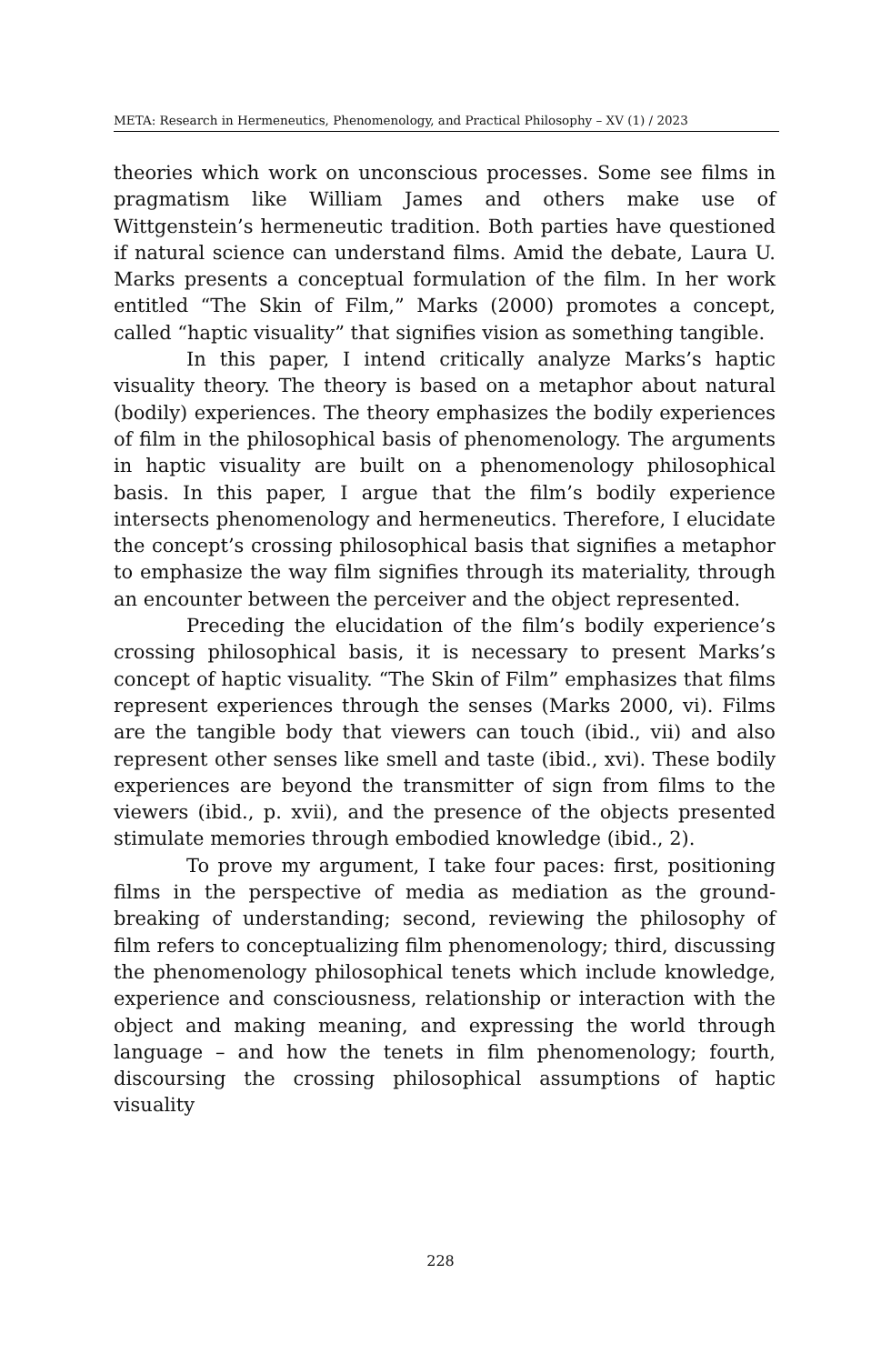META: Research in Hermeneutics, Phenomenology, and Practical Philosophy – XV (1) / 2023
theories which work on unconscious processes. Some see films in pragmatism like William James and others make use of Wittgenstein’s hermeneutic tradition. Both parties have questioned if natural science can understand films. Amid the debate, Laura U. Marks presents a conceptual formulation of the film. In her work entitled “The Skin of Film,” Marks (2000) promotes a concept, called “haptic visuality” that signifies vision as something tangible.
In this paper, I intend critically analyze Marks’s haptic visuality theory. The theory is based on a metaphor about natural (bodily) experiences. The theory emphasizes the bodily experiences of film in the philosophical basis of phenomenology. The arguments in haptic visuality are built on a phenomenology philosophical basis. In this paper, I argue that the film’s bodily experience intersects phenomenology and hermeneutics. Therefore, I elucidate the concept’s crossing philosophical basis that signifies a metaphor to emphasize the way film signifies through its materiality, through an encounter between the perceiver and the object represented.
Preceding the elucidation of the film’s bodily experience’s crossing philosophical basis, it is necessary to present Marks’s concept of haptic visuality. “The Skin of Film” emphasizes that films represent experiences through the senses (Marks 2000, vi). Films are the tangible body that viewers can touch (ibid., vii) and also represent other senses like smell and taste (ibid., xvi). These bodily experiences are beyond the transmitter of sign from films to the viewers (ibid., p. xvii), and the presence of the objects presented stimulate memories through embodied knowledge (ibid., 2).
To prove my argument, I take four paces: first, positioning films in the perspective of media as mediation as the ground-breaking of understanding; second, reviewing the philosophy of film refers to conceptualizing film phenomenology; third, discussing the phenomenology philosophical tenets which include knowledge, experience and consciousness, relationship or interaction with the object and making meaning, and expressing the world through language – and how the tenets in film phenomenology; fourth, discoursing the crossing philosophical assumptions of haptic visuality
228